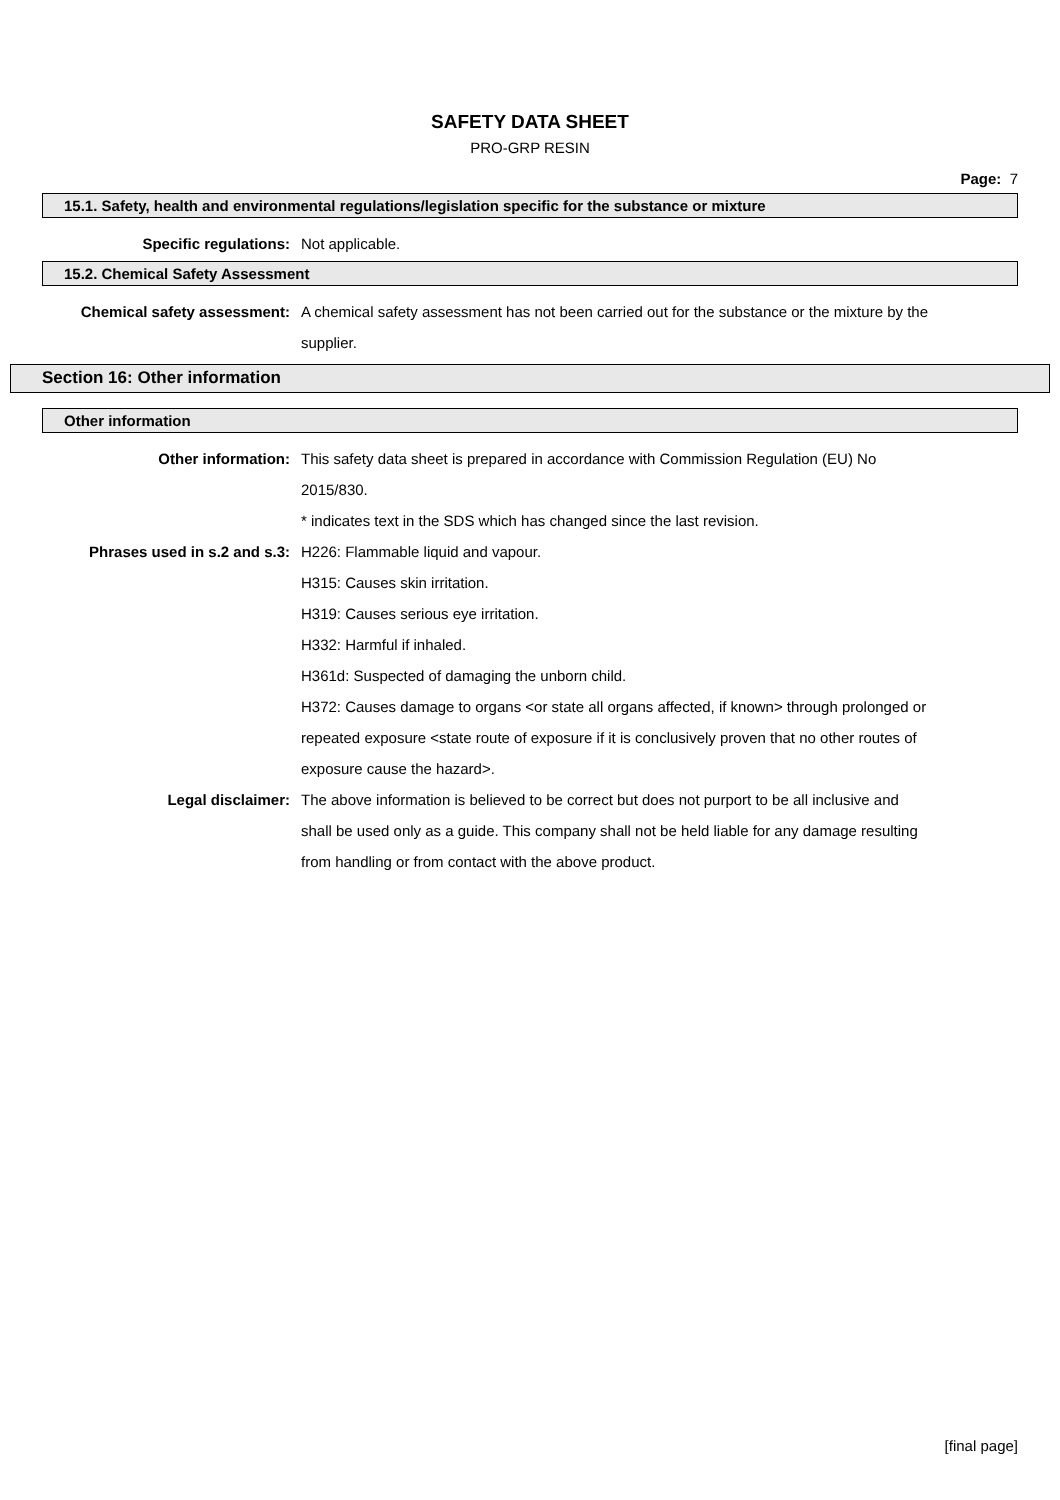SAFETY DATA SHEET
PRO-GRP RESIN
Page: 7
15.1. Safety, health and environmental regulations/legislation specific for the substance or mixture
Specific regulations: Not applicable.
15.2. Chemical Safety Assessment
Chemical safety assessment: A chemical safety assessment has not been carried out for the substance or the mixture by the supplier.
Section 16: Other information
Other information
Other information: This safety data sheet is prepared in accordance with Commission Regulation (EU) No 2015/830.
* indicates text in the SDS which has changed since the last revision.
Phrases used in s.2 and s.3: H226: Flammable liquid and vapour.
H315: Causes skin irritation.
H319: Causes serious eye irritation.
H332: Harmful if inhaled.
H361d: Suspected of damaging the unborn child.
H372: Causes damage to organs <or state all organs affected, if known> through prolonged or repeated exposure <state route of exposure if it is conclusively proven that no other routes of exposure cause the hazard>.
Legal disclaimer: The above information is believed to be correct but does not purport to be all inclusive and shall be used only as a guide. This company shall not be held liable for any damage resulting from handling or from contact with the above product.
[final page]